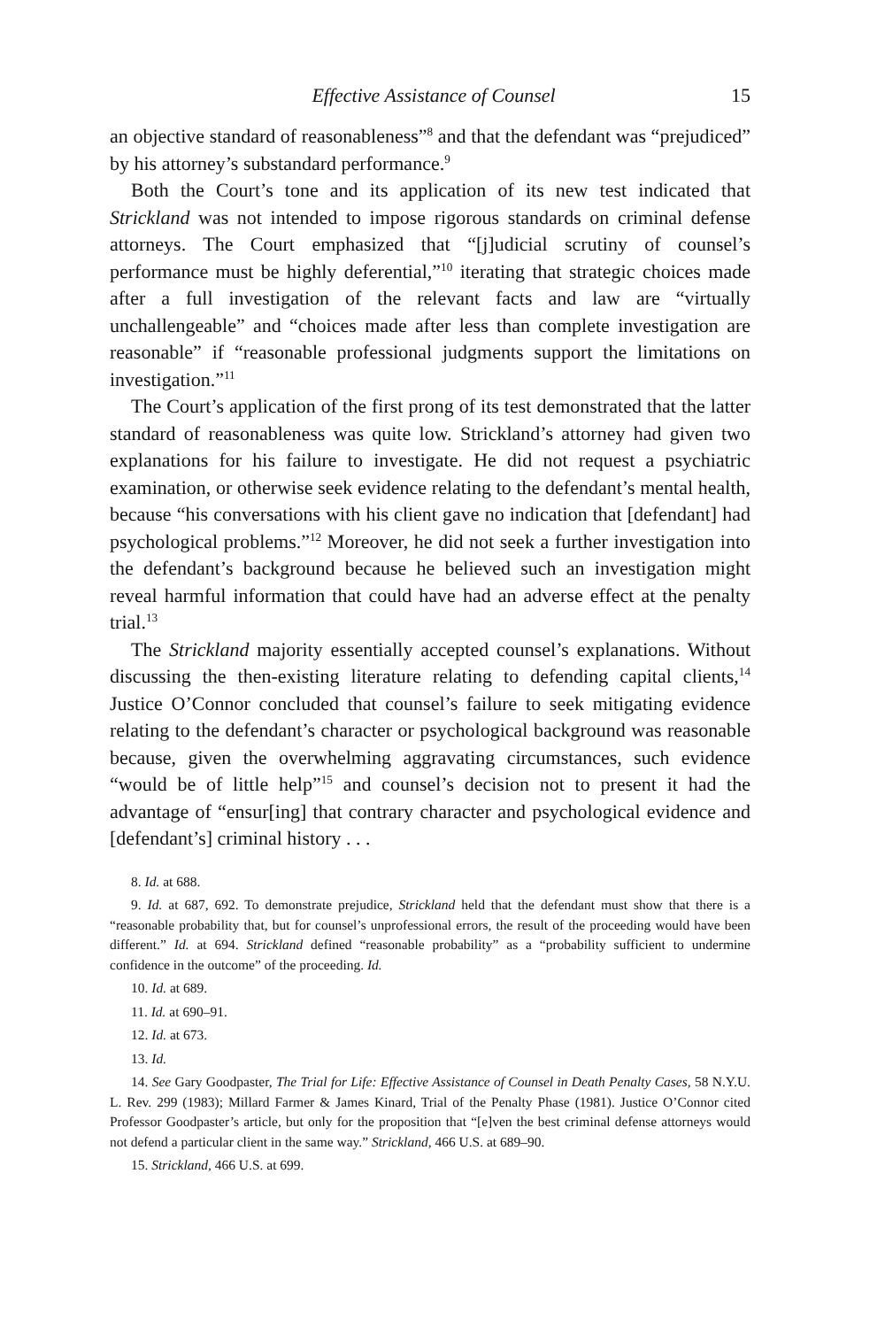Effective Assistance of Counsel 15
an objective standard of reasonableness”<sup>8</sup> and that the defendant was “prejudiced” by his attorney’s substandard performance.<sup>9</sup>
Both the Court’s tone and its application of its new test indicated that Strickland was not intended to impose rigorous standards on criminal defense attorneys. The Court emphasized that “[j]udicial scrutiny of counsel’s performance must be highly deferential,”<sup>10</sup> iterating that strategic choices made after a full investigation of the relevant facts and law are “virtually unchallengeable” and “choices made after less than complete investigation are reasonable” if “reasonable professional judgments support the limitations on investigation.”<sup>11</sup>
The Court’s application of the first prong of its test demonstrated that the latter standard of reasonableness was quite low. Strickland’s attorney had given two explanations for his failure to investigate. He did not request a psychiatric examination, or otherwise seek evidence relating to the defendant’s mental health, because “his conversations with his client gave no indication that [defendant] had psychological problems.”<sup>12</sup> Moreover, he did not seek a further investigation into the defendant’s background because he believed such an investigation might reveal harmful information that could have had an adverse effect at the penalty trial.<sup>13</sup>
The Strickland majority essentially accepted counsel’s explanations. Without discussing the then-existing literature relating to defending capital clients,<sup>14</sup> Justice O’Connor concluded that counsel’s failure to seek mitigating evidence relating to the defendant’s character or psychological background was reasonable because, given the overwhelming aggravating circumstances, such evidence “would be of little help”<sup>15</sup> and counsel’s decision not to present it had the advantage of “ensur[ing] that contrary character and psychological evidence and [defendant’s] criminal history . . .
8. Id. at 688.
9. Id. at 687, 692. To demonstrate prejudice, Strickland held that the defendant must show that there is a “reasonable probability that, but for counsel’s unprofessional errors, the result of the proceeding would have been different.” Id. at 694. Strickland defined “reasonable probability” as a “probability sufficient to undermine confidence in the outcome” of the proceeding. Id.
10. Id. at 689.
11. Id. at 690–91.
12. Id. at 673.
13. Id.
14. See Gary Goodpaster, The Trial for Life: Effective Assistance of Counsel in Death Penalty Cases, 58 N.Y.U. L. Rev. 299 (1983); Millard Farmer & James Kinard, Trial of the Penalty Phase (1981). Justice O’Connor cited Professor Goodpaster’s article, but only for the proposition that “[e]ven the best criminal defense attorneys would not defend a particular client in the same way.” Strickland, 466 U.S. at 689–90.
15. Strickland, 466 U.S. at 699.